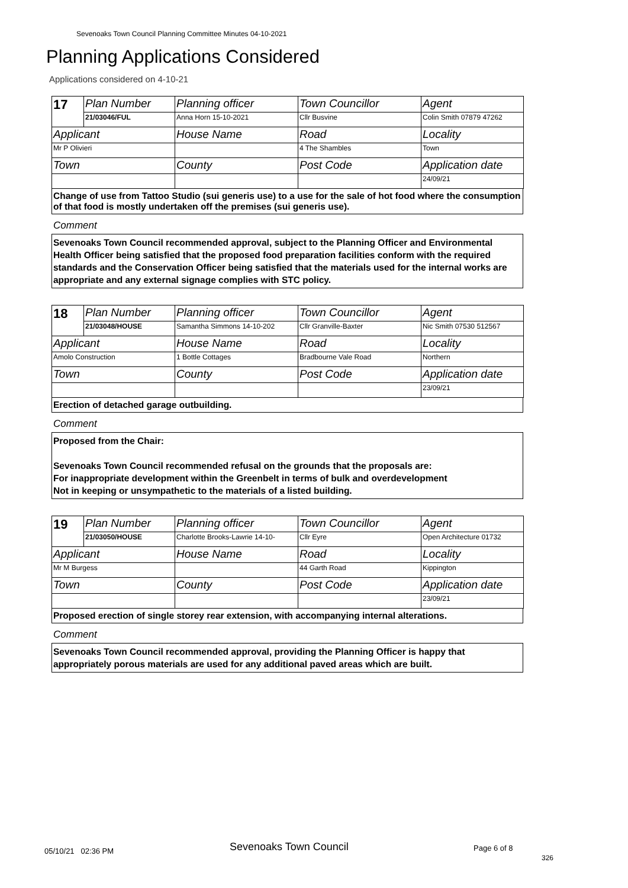Sevenoaks Town Council Planning Committee Minutes 04-10-2021
Planning Applications Considered
Applications considered on 4-10-21
| 17 | Plan Number | Planning officer | Town Councillor | Agent |
| | 21/03046/FUL | Anna Horn 15-10-2021 | Cllr Busvine | Colin Smith 07879 47262 |
| Applicant | | House Name | Road | Locality |
| Mr P Olivieri | | | 4 The Shambles | Town |
| Town | | County | Post Code | Application date |
| | | | | 24/09/21 |
Change of use from Tattoo Studio (sui generis use) to a use for the sale of hot food where the consumption of that food is mostly undertaken off the premises (sui generis use).
Comment
Sevenoaks Town Council recommended approval, subject to the Planning Officer and Environmental Health Officer being satisfied that the proposed food preparation facilities conform with the required standards and the Conservation Officer being satisfied that the materials used for the internal works are appropriate and any external signage complies with STC policy.
| 18 | Plan Number | Planning officer | Town Councillor | Agent |
| | 21/03048/HOUSE | Samantha Simmons 14-10-202 | Cllr Granville-Baxter | Nic Smith 07530 512567 |
| Applicant | | House Name | Road | Locality |
| Amolo Construction | | 1 Bottle Cottages | Bradbourne Vale Road | Northern |
| Town | | County | Post Code | Application date |
| | | | | 23/09/21 |
Erection of detached garage outbuilding.
Comment
Proposed from the Chair:
Sevenoaks Town Council recommended refusal on the grounds that the proposals are:
For inappropriate development within the Greenbelt in terms of bulk and overdevelopment
Not in keeping or unsympathetic to the materials of a listed building.
| 19 | Plan Number | Planning officer | Town Councillor | Agent |
| | 21/03050/HOUSE | Charlotte Brooks-Lawrie 14-10- | Cllr Eyre | Open Architecture 01732 |
| Applicant | | House Name | Road | Locality |
| Mr M Burgess | | | 44 Garth Road | Kippington |
| Town | | County | Post Code | Application date |
| | | | | 23/09/21 |
Proposed erection of single storey rear extension, with accompanying internal alterations.
Comment
Sevenoaks Town Council recommended approval, providing the Planning Officer is happy that appropriately porous materials are used for any additional paved areas which are built.
05/10/21 02:36 PM Sevenoaks Town Council Page 6 of 8
326